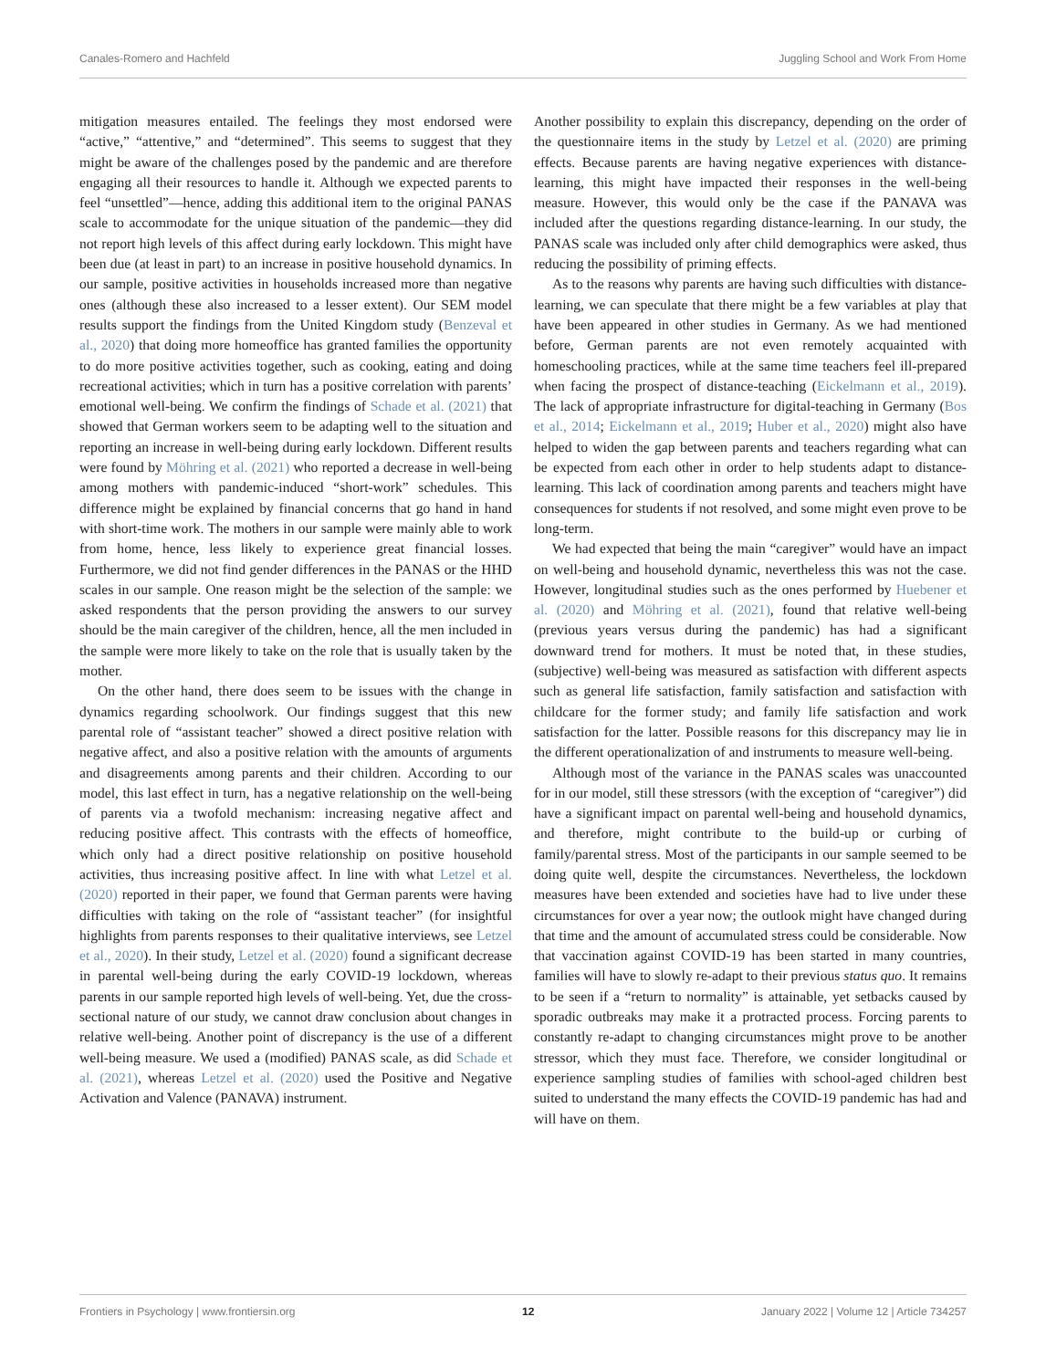Canales-Romero and Hachfeld Juggling School and Work From Home
mitigation measures entailed. The feelings they most endorsed were “active,” “attentive,” and “determined”. This seems to suggest that they might be aware of the challenges posed by the pandemic and are therefore engaging all their resources to handle it. Although we expected parents to feel “unsettled”—hence, adding this additional item to the original PANAS scale to accommodate for the unique situation of the pandemic—they did not report high levels of this affect during early lockdown. This might have been due (at least in part) to an increase in positive household dynamics. In our sample, positive activities in households increased more than negative ones (although these also increased to a lesser extent). Our SEM model results support the findings from the United Kingdom study (Benzeval et al., 2020) that doing more homeoffice has granted families the opportunity to do more positive activities together, such as cooking, eating and doing recreational activities; which in turn has a positive correlation with parents’ emotional well-being. We confirm the findings of Schade et al. (2021) that showed that German workers seem to be adapting well to the situation and reporting an increase in well-being during early lockdown. Different results were found by Möhring et al. (2021) who reported a decrease in well-being among mothers with pandemic-induced “short-work” schedules. This difference might be explained by financial concerns that go hand in hand with short-time work. The mothers in our sample were mainly able to work from home, hence, less likely to experience great financial losses. Furthermore, we did not find gender differences in the PANAS or the HHD scales in our sample. One reason might be the selection of the sample: we asked respondents that the person providing the answers to our survey should be the main caregiver of the children, hence, all the men included in the sample were more likely to take on the role that is usually taken by the mother.
On the other hand, there does seem to be issues with the change in dynamics regarding schoolwork. Our findings suggest that this new parental role of “assistant teacher” showed a direct positive relation with negative affect, and also a positive relation with the amounts of arguments and disagreements among parents and their children. According to our model, this last effect in turn, has a negative relationship on the well-being of parents via a twofold mechanism: increasing negative affect and reducing positive affect. This contrasts with the effects of homeoffice, which only had a direct positive relationship on positive household activities, thus increasing positive affect. In line with what Letzel et al. (2020) reported in their paper, we found that German parents were having difficulties with taking on the role of “assistant teacher” (for insightful highlights from parents responses to their qualitative interviews, see Letzel et al., 2020). In their study, Letzel et al. (2020) found a significant decrease in parental well-being during the early COVID-19 lockdown, whereas parents in our sample reported high levels of well-being. Yet, due the cross-sectional nature of our study, we cannot draw conclusion about changes in relative well-being. Another point of discrepancy is the use of a different well-being measure. We used a (modified) PANAS scale, as did Schade et al. (2021), whereas Letzel et al. (2020) used the Positive and Negative Activation and Valence (PANAVA) instrument.
Another possibility to explain this discrepancy, depending on the order of the questionnaire items in the study by Letzel et al. (2020) are priming effects. Because parents are having negative experiences with distance-learning, this might have impacted their responses in the well-being measure. However, this would only be the case if the PANAVA was included after the questions regarding distance-learning. In our study, the PANAS scale was included only after child demographics were asked, thus reducing the possibility of priming effects.
As to the reasons why parents are having such difficulties with distance-learning, we can speculate that there might be a few variables at play that have been appeared in other studies in Germany. As we had mentioned before, German parents are not even remotely acquainted with homeschooling practices, while at the same time teachers feel ill-prepared when facing the prospect of distance-teaching (Eickelmann et al., 2019). The lack of appropriate infrastructure for digital-teaching in Germany (Bos et al., 2014; Eickelmann et al., 2019; Huber et al., 2020) might also have helped to widen the gap between parents and teachers regarding what can be expected from each other in order to help students adapt to distance-learning. This lack of coordination among parents and teachers might have consequences for students if not resolved, and some might even prove to be long-term.
We had expected that being the main “caregiver” would have an impact on well-being and household dynamic, nevertheless this was not the case. However, longitudinal studies such as the ones performed by Huebener et al. (2020) and Möhring et al. (2021), found that relative well-being (previous years versus during the pandemic) has had a significant downward trend for mothers. It must be noted that, in these studies, (subjective) well-being was measured as satisfaction with different aspects such as general life satisfaction, family satisfaction and satisfaction with childcare for the former study; and family life satisfaction and work satisfaction for the latter. Possible reasons for this discrepancy may lie in the different operationalization of and instruments to measure well-being.
Although most of the variance in the PANAS scales was unaccounted for in our model, still these stressors (with the exception of “caregiver”) did have a significant impact on parental well-being and household dynamics, and therefore, might contribute to the build-up or curbing of family/parental stress. Most of the participants in our sample seemed to be doing quite well, despite the circumstances. Nevertheless, the lockdown measures have been extended and societies have had to live under these circumstances for over a year now; the outlook might have changed during that time and the amount of accumulated stress could be considerable. Now that vaccination against COVID-19 has been started in many countries, families will have to slowly re-adapt to their previous status quo. It remains to be seen if a “return to normality” is attainable, yet setbacks caused by sporadic outbreaks may make it a protracted process. Forcing parents to constantly re-adapt to changing circumstances might prove to be another stressor, which they must face. Therefore, we consider longitudinal or experience sampling studies of families with school-aged children best suited to understand the many effects the COVID-19 pandemic has had and will have on them.
Frontiers in Psychology | www.frontiersin.org 12 January 2022 | Volume 12 | Article 734257